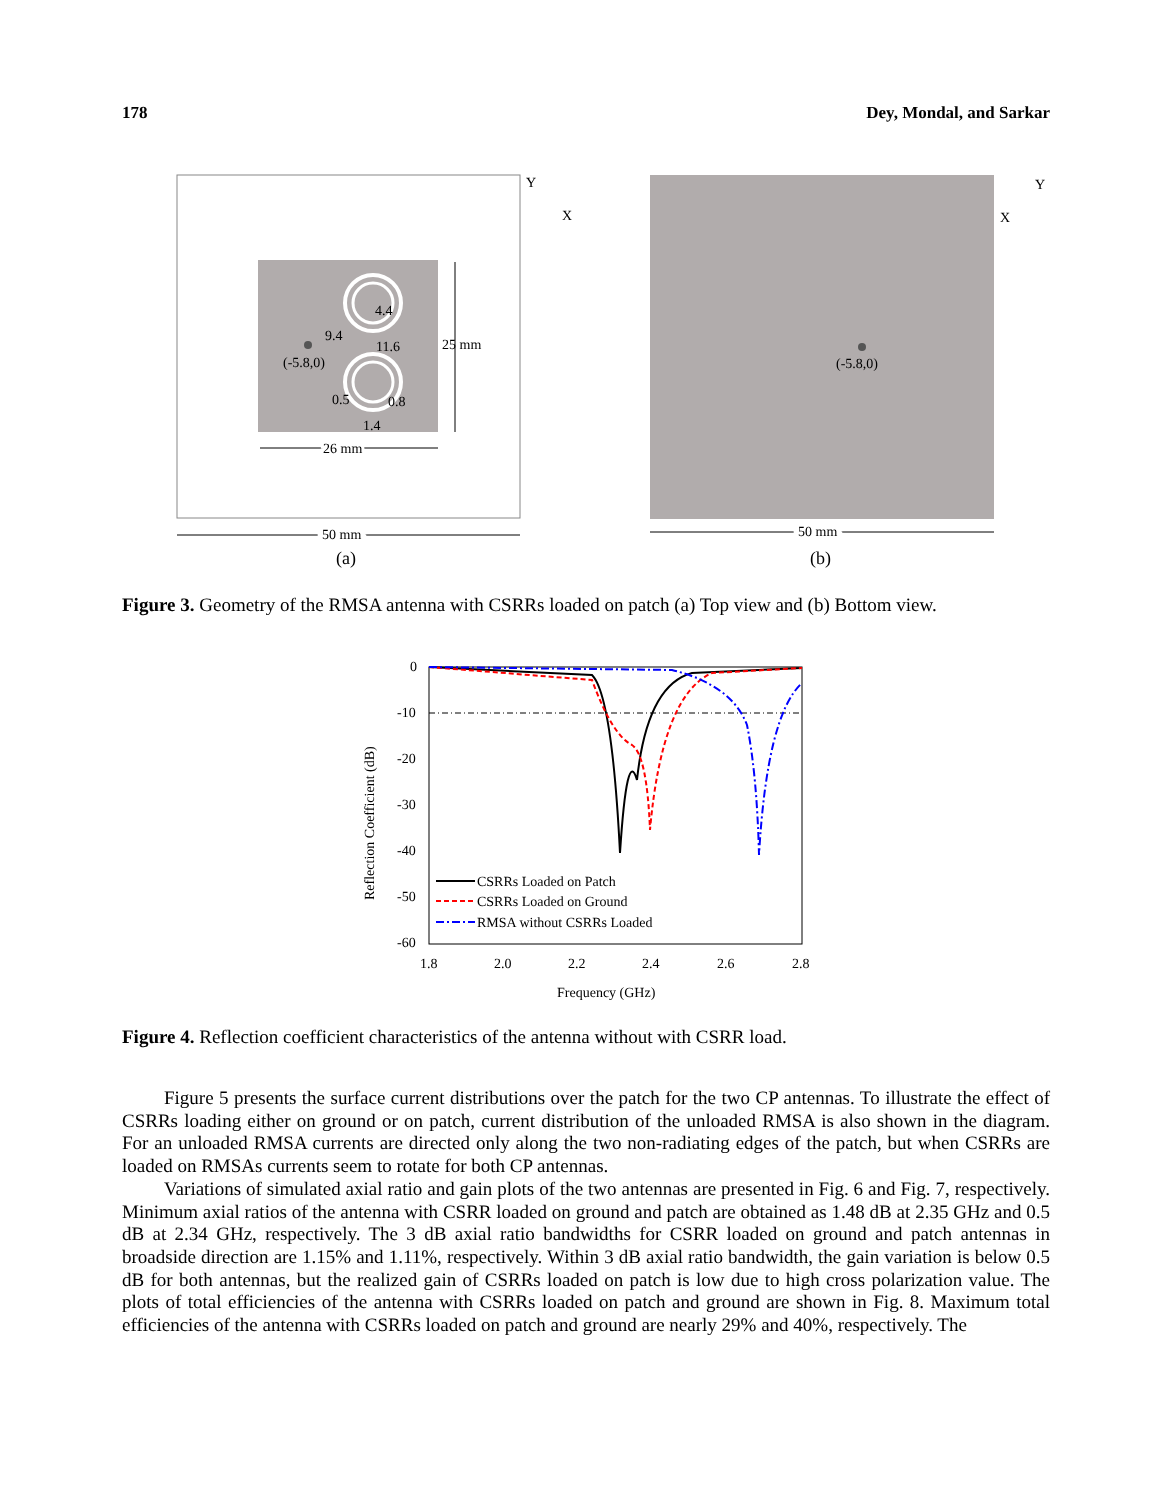178 Dey, Mondal, and Sarkar
4.4
9.4
11.6
(-5.8,0)
0.5
0.8
1.4
25 mm
26 mm
50 mm
(a)
Y
X
(-5.8,0)
50 mm
(b)
Y
X
Figure 3. Geometry of the RMSA antenna with CSRRs loaded on patch (a) Top view and (b) Bottom view.
0
-10
-20
-30
-40
-50
-60
1.8
2.0
2.2
2.4
2.6
2.8
Frequency (GHz)
Reflection Coefficient (dB)
CSRRs Loaded on Patch
CSRRs Loaded on Ground
RMSA without CSRRs Loaded
Figure 4. Reflection coefficient characteristics of the antenna without with CSRR load.
Figure 5 presents the surface current distributions over the patch for the two CP antennas. To illustrate the effect of CSRRs loading either on ground or on patch, current distribution of the unloaded RMSA is also shown in the diagram. For an unloaded RMSA currents are directed only along the two non-radiating edges of the patch, but when CSRRs are loaded on RMSAs currents seem to rotate for both CP antennas.
Variations of simulated axial ratio and gain plots of the two antennas are presented in Fig. 6 and Fig. 7, respectively. Minimum axial ratios of the antenna with CSRR loaded on ground and patch are obtained as 1.48 dB at 2.35 GHz and 0.5 dB at 2.34 GHz, respectively. The 3 dB axial ratio bandwidths for CSRR loaded on ground and patch antennas in broadside direction are 1.15% and 1.11%, respectively. Within 3 dB axial ratio bandwidth, the gain variation is below 0.5 dB for both antennas, but the realized gain of CSRRs loaded on patch is low due to high cross polarization value. The plots of total efficiencies of the antenna with CSRRs loaded on patch and ground are shown in Fig. 8. Maximum total efficiencies of the antenna with CSRRs loaded on patch and ground are nearly 29% and 40%, respectively. The